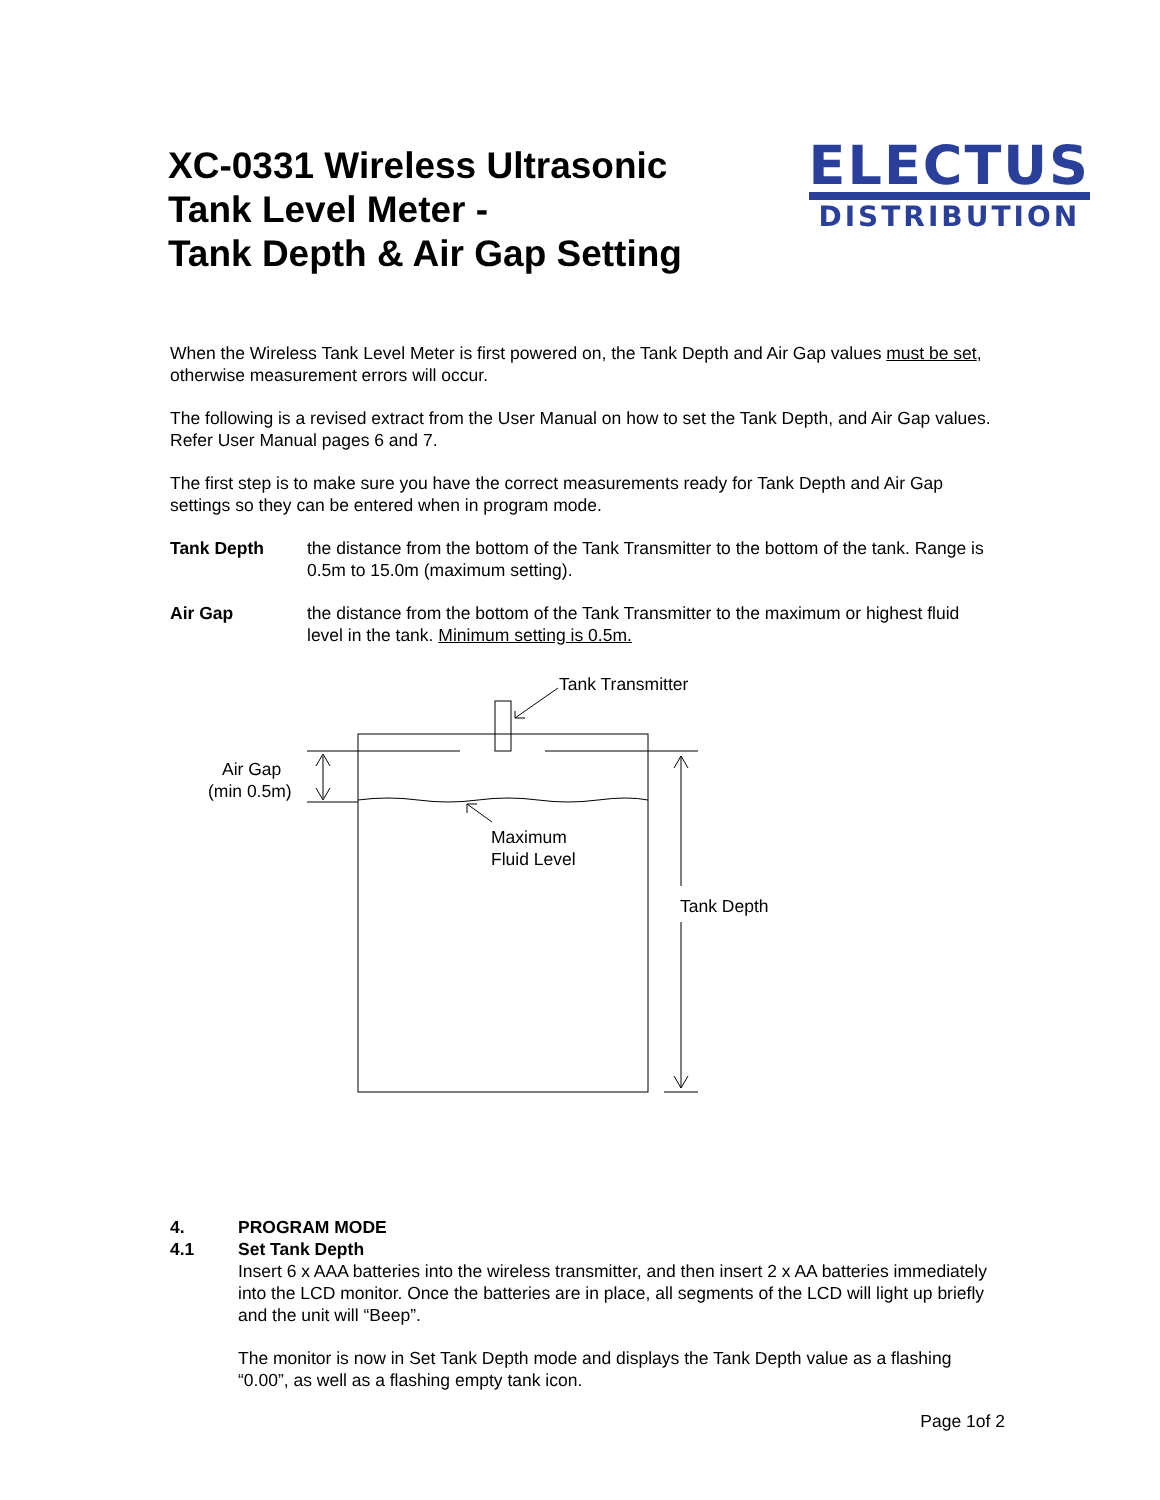XC-0331 Wireless Ultrasonic
Tank Level Meter -
Tank Depth & Air Gap Setting
ELECTUS
DISTRIBUTION
When the Wireless Tank Level Meter is first powered on, the Tank Depth and Air Gap values must be set, otherwise measurement errors will occur.
The following is a revised extract from the User Manual on how to set the Tank Depth, and Air Gap values. Refer User Manual pages 6 and 7.
The first step is to make sure you have the correct measurements ready for Tank Depth and Air Gap settings so they can be entered when in program mode.
Tank Depth the distance from the bottom of the Tank Transmitter to the bottom of the tank. Range is 0.5m to 15.0m (maximum setting).
Air Gap the distance from the bottom of the Tank Transmitter to the maximum or highest fluid level in the tank. Minimum setting is 0.5m.
Tank Transmitter
Air Gap
(min 0.5m)
Maximum
Fluid Level
Tank Depth
4. PROGRAM MODE
4.1 Set Tank Depth
Insert 6 x AAA batteries into the wireless transmitter, and then insert 2 x AA batteries immediately into the LCD monitor. Once the batteries are in place, all segments of the LCD will light up briefly and the unit will “Beep”.
The monitor is now in Set Tank Depth mode and displays the Tank Depth value as a flashing “0.00”, as well as a flashing empty tank icon.
Page 1of 2